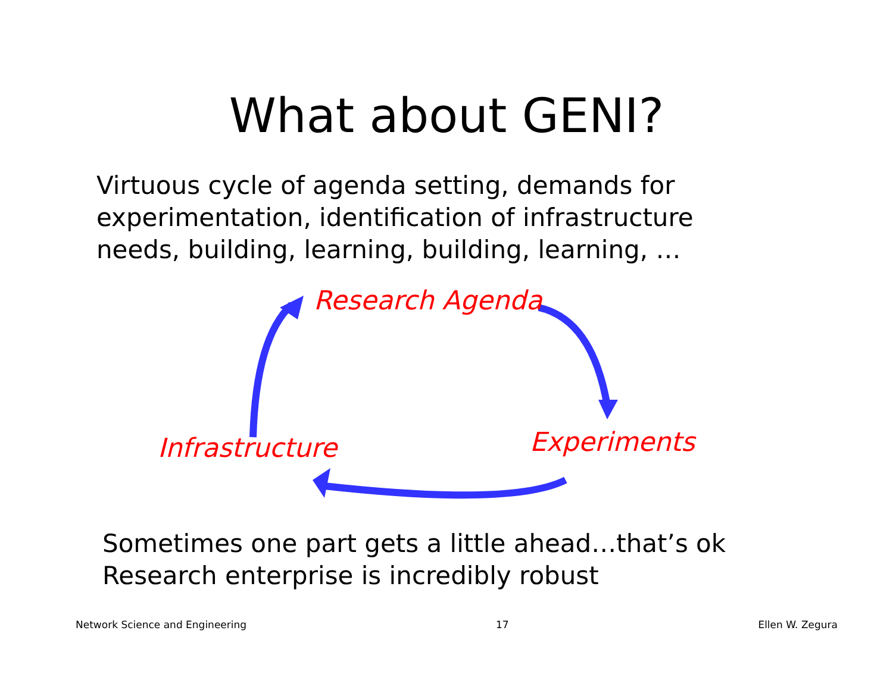What about GENI?
Virtuous cycle of agenda setting, demands for experimentation, identification of infrastructure needs, building, learning, building, learning, …
Research Agenda
Infrastructure Experiments
Sometimes one part gets a little ahead…that’s ok
Research enterprise is incredibly robust
Network Science and Engineering 17 Ellen W. Zegura